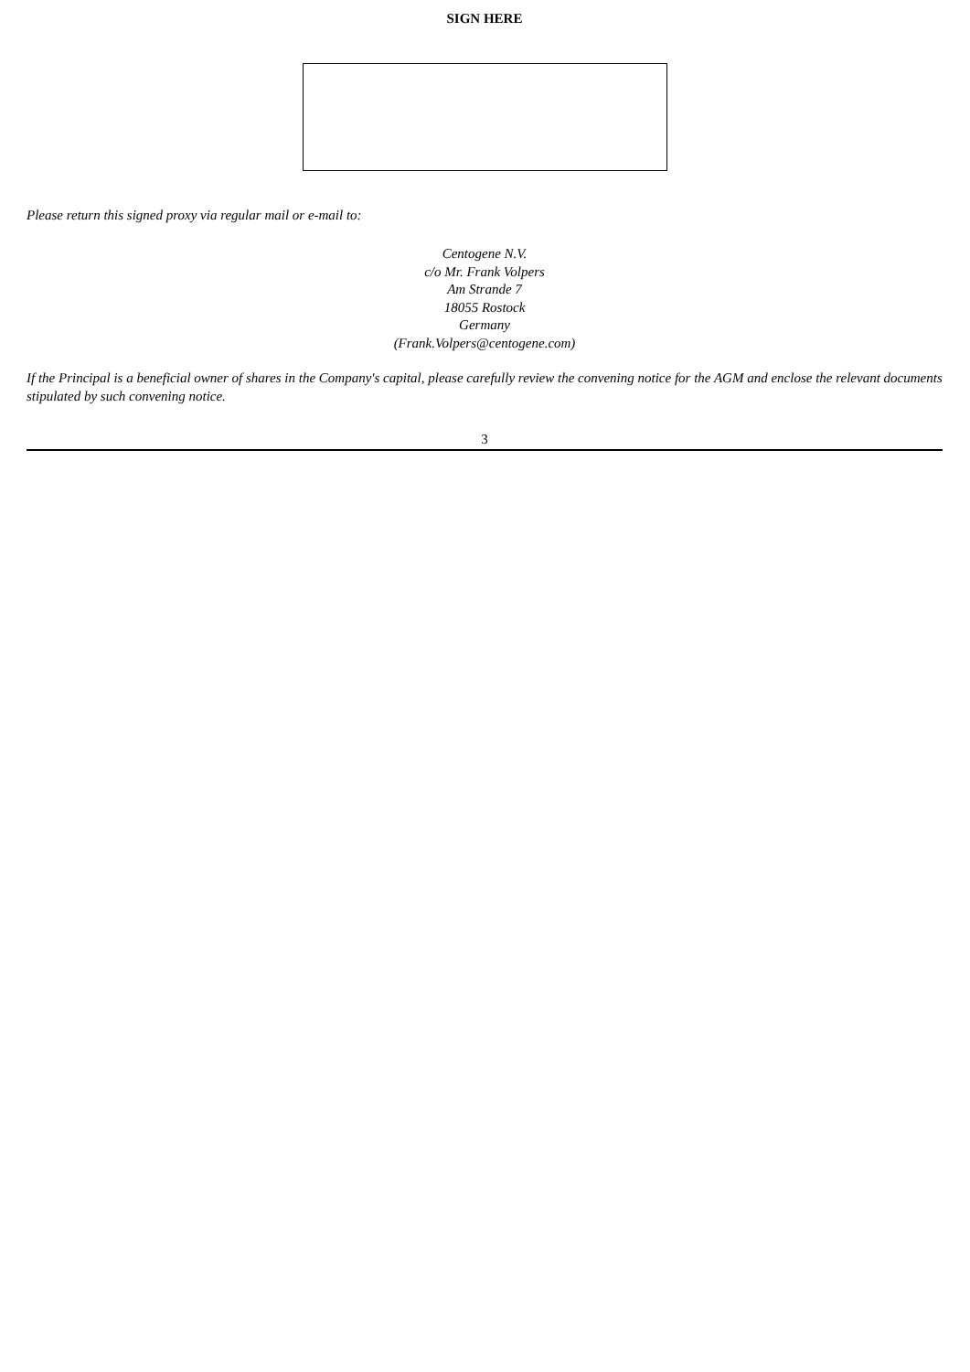SIGN HERE
Please return this signed proxy via regular mail or e-mail to:
Centogene N.V.
c/o Mr. Frank Volpers
Am Strande 7
18055 Rostock
Germany
(Frank.Volpers@centogene.com)
If the Principal is a beneficial owner of shares in the Company's capital, please carefully review the convening notice for the AGM and enclose the relevant documents stipulated by such convening notice.
3